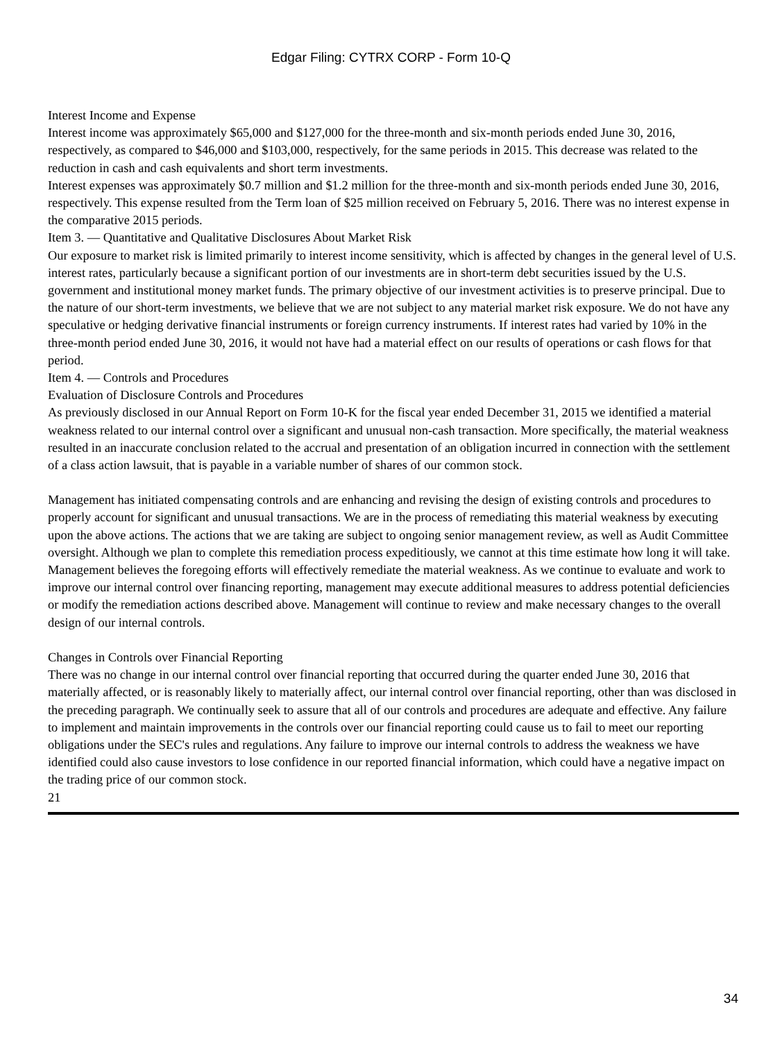Edgar Filing: CYTRX CORP - Form 10-Q
Interest Income and Expense
Interest income was approximately $65,000 and $127,000 for the three-month and six-month periods ended June 30, 2016, respectively, as compared to $46,000 and $103,000, respectively, for the same periods in 2015. This decrease was related to the reduction in cash and cash equivalents and short term investments.
Interest expenses was approximately $0.7 million and $1.2 million for the three-month and six-month periods ended June 30, 2016, respectively. This expense resulted from the Term loan of $25 million received on February 5, 2016. There was no interest expense in the comparative 2015 periods.
Item 3. — Quantitative and Qualitative Disclosures About Market Risk
Our exposure to market risk is limited primarily to interest income sensitivity, which is affected by changes in the general level of U.S. interest rates, particularly because a significant portion of our investments are in short-term debt securities issued by the U.S. government and institutional money market funds. The primary objective of our investment activities is to preserve principal. Due to the nature of our short-term investments, we believe that we are not subject to any material market risk exposure. We do not have any speculative or hedging derivative financial instruments or foreign currency instruments. If interest rates had varied by 10% in the three-month period ended June 30, 2016, it would not have had a material effect on our results of operations or cash flows for that period.
Item 4. — Controls and Procedures
Evaluation of Disclosure Controls and Procedures
As previously disclosed in our Annual Report on Form 10-K for the fiscal year ended December 31, 2015 we identified a material weakness related to our internal control over a significant and unusual non-cash transaction. More specifically, the material weakness resulted in an inaccurate conclusion related to the accrual and presentation of an obligation incurred in connection with the settlement of a class action lawsuit, that is payable in a variable number of shares of our common stock.
Management has initiated compensating controls and are enhancing and revising the design of existing controls and procedures to properly account for significant and unusual transactions. We are in the process of remediating this material weakness by executing upon the above actions. The actions that we are taking are subject to ongoing senior management review, as well as Audit Committee oversight. Although we plan to complete this remediation process expeditiously, we cannot at this time estimate how long it will take. Management believes the foregoing efforts will effectively remediate the material weakness. As we continue to evaluate and work to improve our internal control over financing reporting, management may execute additional measures to address potential deficiencies or modify the remediation actions described above. Management will continue to review and make necessary changes to the overall design of our internal controls.
Changes in Controls over Financial Reporting
There was no change in our internal control over financial reporting that occurred during the quarter ended June 30, 2016 that materially affected, or is reasonably likely to materially affect, our internal control over financial reporting, other than was disclosed in the preceding paragraph. We continually seek to assure that all of our controls and procedures are adequate and effective. Any failure to implement and maintain improvements in the controls over our financial reporting could cause us to fail to meet our reporting obligations under the SEC's rules and regulations. Any failure to improve our internal controls to address the weakness we have identified could also cause investors to lose confidence in our reported financial information, which could have a negative impact on the trading price of our common stock.
21
34